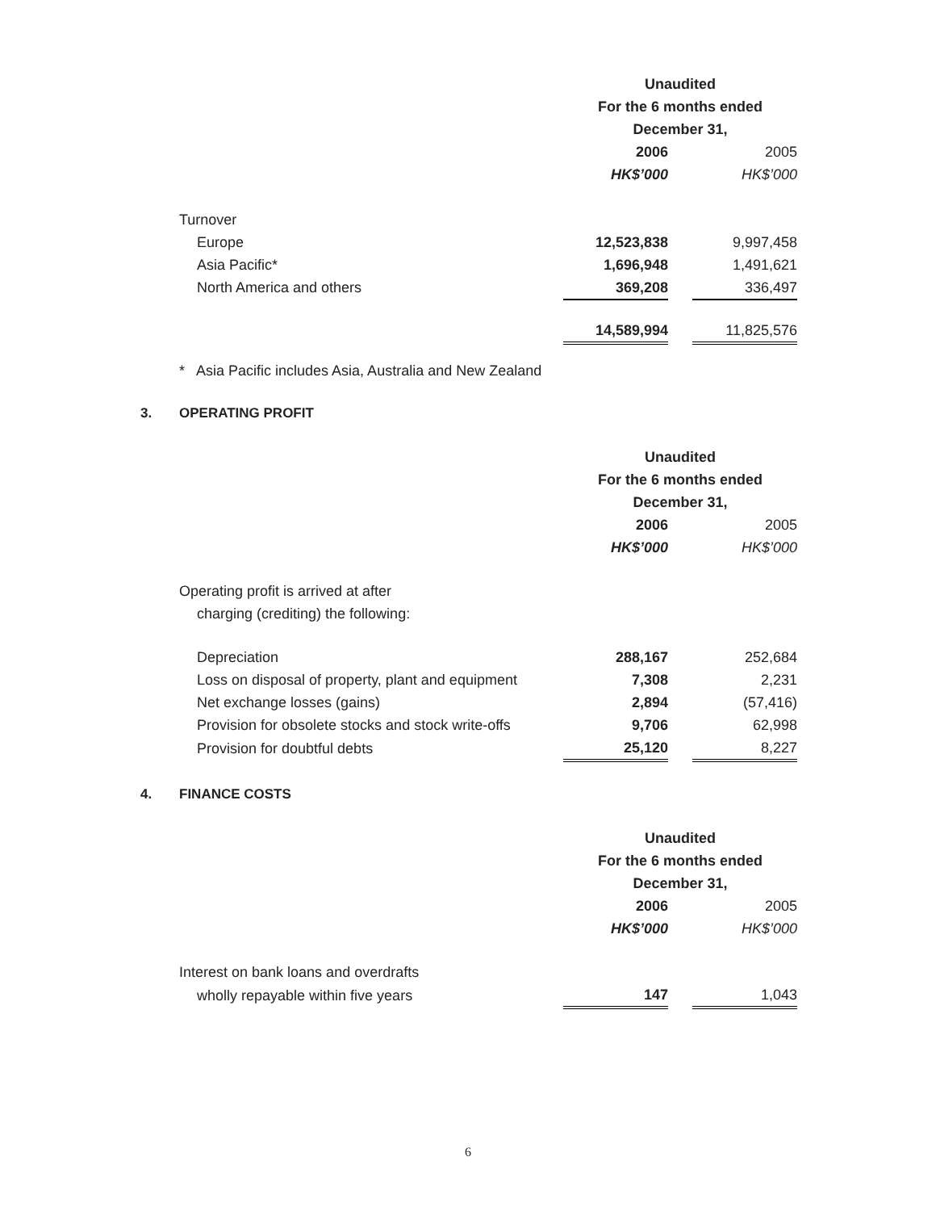| | Unaudited | | |
| | For the 6 months ended | | |
| | December 31, | | |
| | 2006 | | 2005 |
| | HK$’000 | | HK$’000 |
| Turnover | | | |
| Europe | 12,523,838 | | 9,997,458 |
| Asia Pacific* | 1,696,948 | | 1,491,621 |
| North America and others | 369,208 | | 336,497 |
| | 14,589,994 | | 11,825,576 |
* Asia Pacific includes Asia, Australia and New Zealand
3. OPERATING PROFIT
| | Unaudited | | |
| | For the 6 months ended | | |
| | December 31, | | |
| | 2006 | | 2005 |
| | HK$’000 | | HK$’000 |
| Operating profit is arrived at after | | | |
| charging (crediting) the following: | | | |
| Depreciation | 288,167 | | 252,684 |
| Loss on disposal of property, plant and equipment | 7,308 | | 2,231 |
| Net exchange losses (gains) | 2,894 | | (57,416) |
| Provision for obsolete stocks and stock write-offs | 9,706 | | 62,998 |
| Provision for doubtful debts | 25,120 | | 8,227 |
4. FINANCE COSTS
| | Unaudited | | |
| | For the 6 months ended | | |
| | December 31, | | |
| | 2006 | | 2005 |
| | HK$’000 | | HK$’000 |
| Interest on bank loans and overdrafts | | | |
| wholly repayable within five years | 147 | | 1,043 |
6